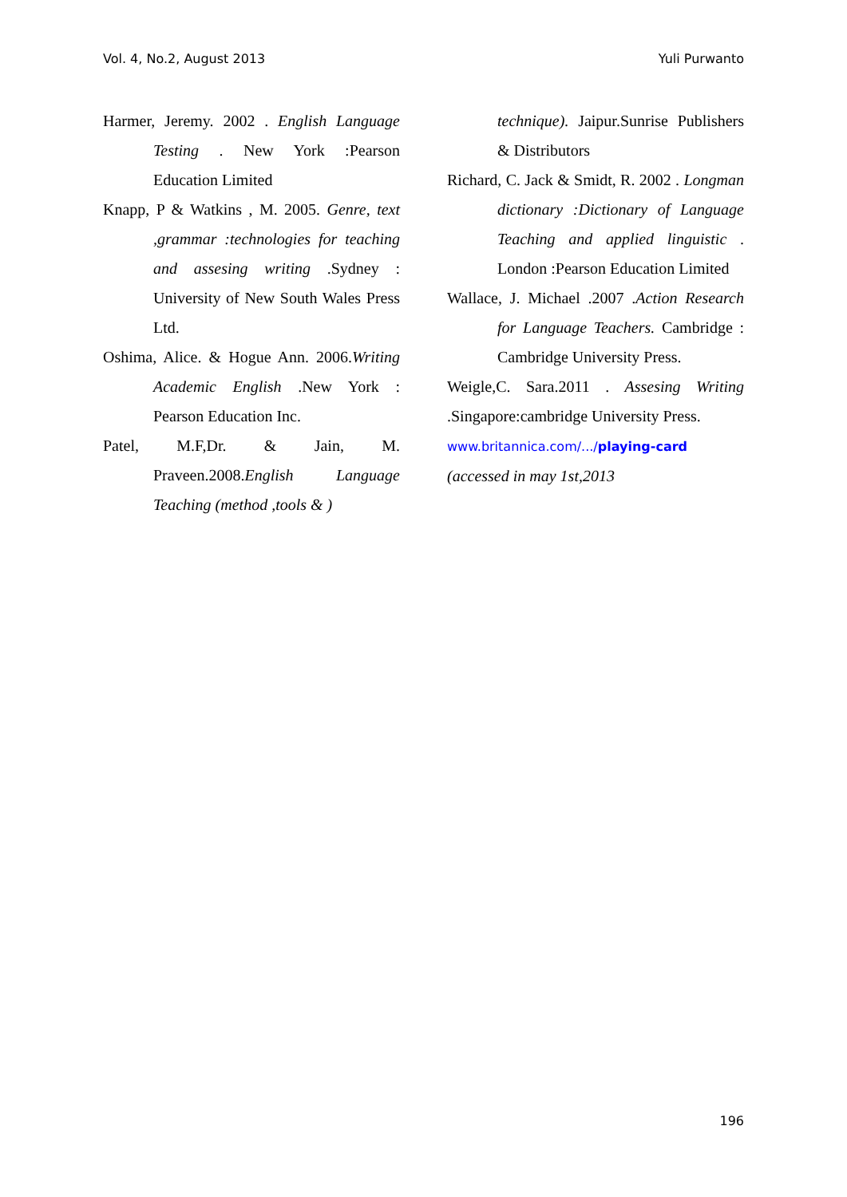Vol. 4, No.2, August 2013 Yuli Purwanto
Harmer, Jeremy. 2002 . English Language Testing . New York :Pearson Education Limited
Knapp, P & Watkins , M. 2005. Genre, text ,grammar :technologies for teaching and assesing writing .Sydney : University of New South Wales Press Ltd.
Oshima, Alice. & Hogue Ann. 2006.Writing Academic English .New York : Pearson Education Inc.
Patel, M.F,Dr. & Jain, M. Praveen.2008.English Language Teaching (method ,tools & )
technique). Jaipur.Sunrise Publishers & Distributors
Richard, C. Jack & Smidt, R. 2002 . Longman dictionary :Dictionary of Language Teaching and applied linguistic . London :Pearson Education Limited
Wallace, J. Michael .2007 .Action Research for Language Teachers. Cambridge : Cambridge University Press.
Weigle,C. Sara.2011 . Assesing Writing .Singapore:cambridge University Press.
www.britannica.com/.../playing-card
(accessed in may 1st,2013
196